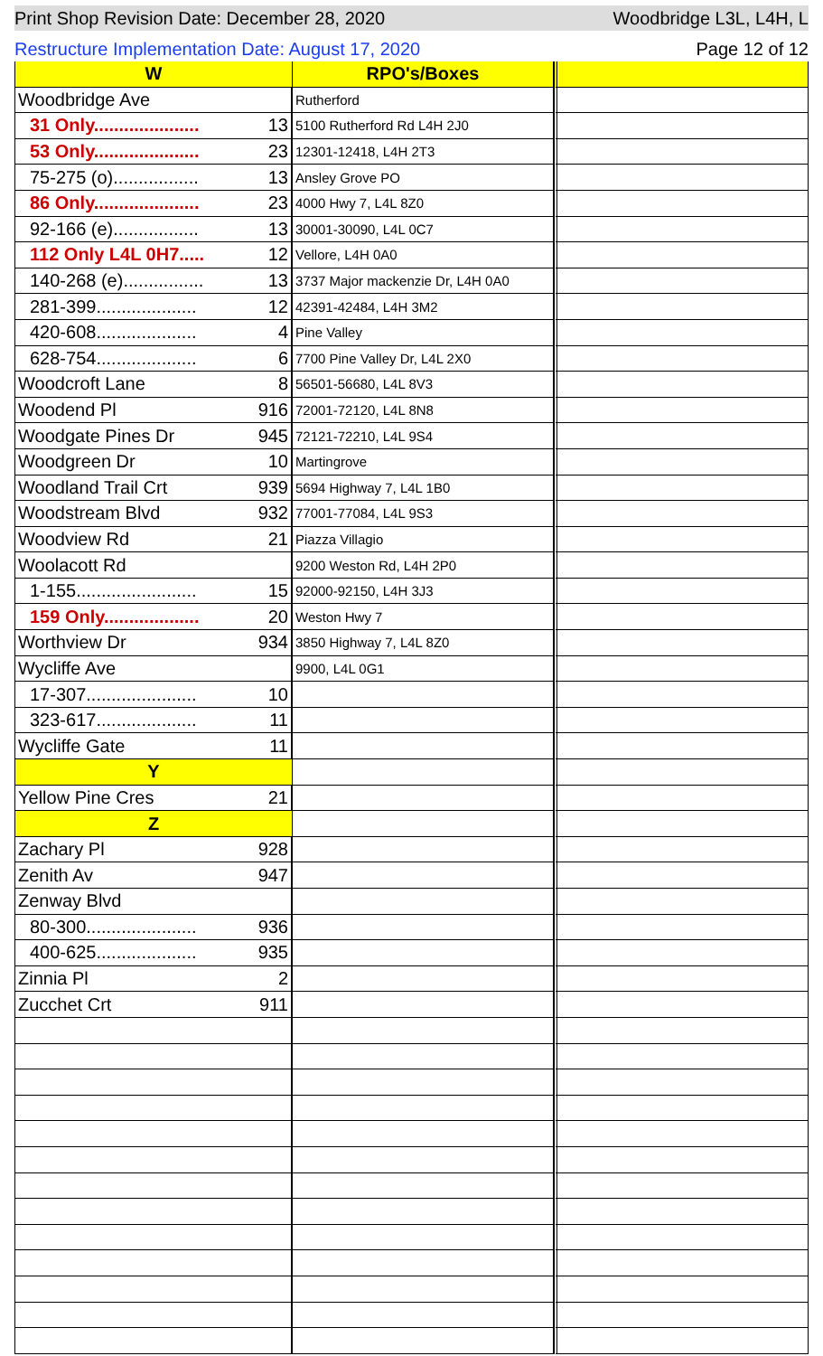Print Shop Revision Date: December 28, 2020 Woodbridge L3L, L4H, L
Restructure Implementation Date: August 17, 2020 Page 12 of 12
| W | | RPO's/Boxes | |
| Woodbridge Ave | | Rutherford | |
| 31 Only..................... | 13 | 5100 Rutherford Rd L4H 2J0 | |
| 53 Only..................... | 23 | 12301-12418, L4H 2T3 | |
| 75-275 (o)................. | 13 | Ansley Grove PO | |
| 86 Only..................... | 23 | 4000 Hwy 7, L4L 8Z0 | |
| 92-166 (e)................. | 13 | 30001-30090, L4L 0C7 | |
| 112 Only L4L 0H7..... | 12 | Vellore, L4H 0A0 | |
| 140-268 (e)................ | 13 | 3737 Major mackenzie Dr, L4H 0A0 | |
| 281-399.................... | 12 | 42391-42484, L4H 3M2 | |
| 420-608.................... | 4 | Pine Valley | |
| 628-754.................... | 6 | 7700 Pine Valley Dr, L4L 2X0 | |
| Woodcroft Lane | 8 | 56501-56680, L4L 8V3 | |
| Woodend Pl | 916 | 72001-72120, L4L 8N8 | |
| Woodgate Pines Dr | 945 | 72121-72210, L4L 9S4 | |
| Woodgreen Dr | 10 | Martingrove | |
| Woodland Trail Crt | 939 | 5694 Highway 7, L4L 1B0 | |
| Woodstream Blvd | 932 | 77001-77084, L4L 9S3 | |
| Woodview Rd | 21 | Piazza Villagio | |
| Woolacott Rd | | 9200 Weston Rd, L4H 2P0 | |
| 1-155........................ | 15 | 92000-92150, L4H 3J3 | |
| 159 Only................... | 20 | Weston Hwy 7 | |
| Worthview Dr | 934 | 3850 Highway 7, L4L 8Z0 | |
| Wycliffe Ave | | 9900, L4L 0G1 | |
| 17-307...................... | 10 | | |
| 323-617.................... | 11 | | |
| Wycliffe Gate | 11 | | |
| Y | | | |
| Yellow Pine Cres | 21 | | |
| Z | | | |
| Zachary Pl | 928 | | |
| Zenith Av | 947 | | |
| Zenway Blvd | | | |
| 80-300...................... | 936 | | |
| 400-625.................... | 935 | | |
| Zinnia Pl | 2 | | |
| Zucchet Crt | 911 | | |